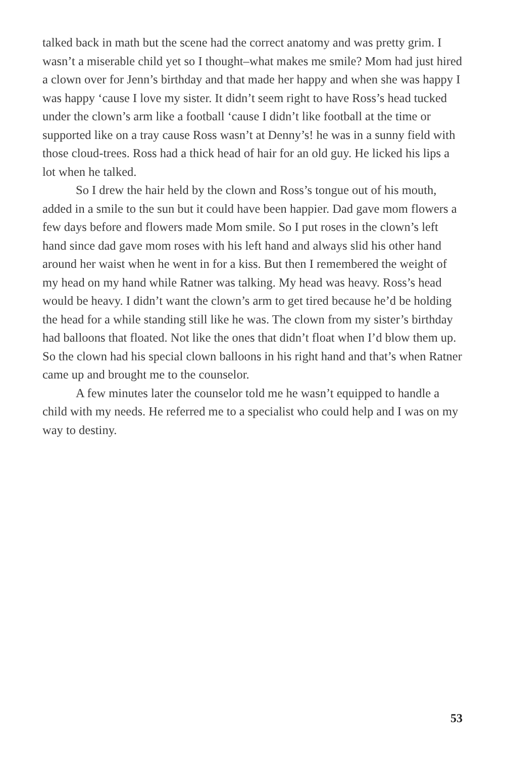talked back in math but the scene had the correct anatomy and was pretty grim. I wasn’t a miserable child yet so I thought–what makes me smile? Mom had just hired a clown over for Jenn’s birthday and that made her happy and when she was happy I was happy ‘cause I love my sister. It didn’t seem right to have Ross’s head tucked under the clown’s arm like a football ‘cause I didn’t like football at the time or supported like on a tray cause Ross wasn’t at Denny’s! he was in a sunny field with those cloud-trees. Ross had a thick head of hair for an old guy. He licked his lips a lot when he talked.
So I drew the hair held by the clown and Ross’s tongue out of his mouth, added in a smile to the sun but it could have been happier. Dad gave mom flowers a few days before and flowers made Mom smile. So I put roses in the clown’s left hand since dad gave mom roses with his left hand and always slid his other hand around her waist when he went in for a kiss. But then I remembered the weight of my head on my hand while Ratner was talking. My head was heavy. Ross’s head would be heavy. I didn’t want the clown’s arm to get tired because he’d be holding the head for a while standing still like he was. The clown from my sister’s birthday had balloons that floated. Not like the ones that didn’t float when I’d blow them up. So the clown had his special clown balloons in his right hand and that’s when Ratner came up and brought me to the counselor.
A few minutes later the counselor told me he wasn’t equipped to handle a child with my needs. He referred me to a specialist who could help and I was on my way to destiny.
53